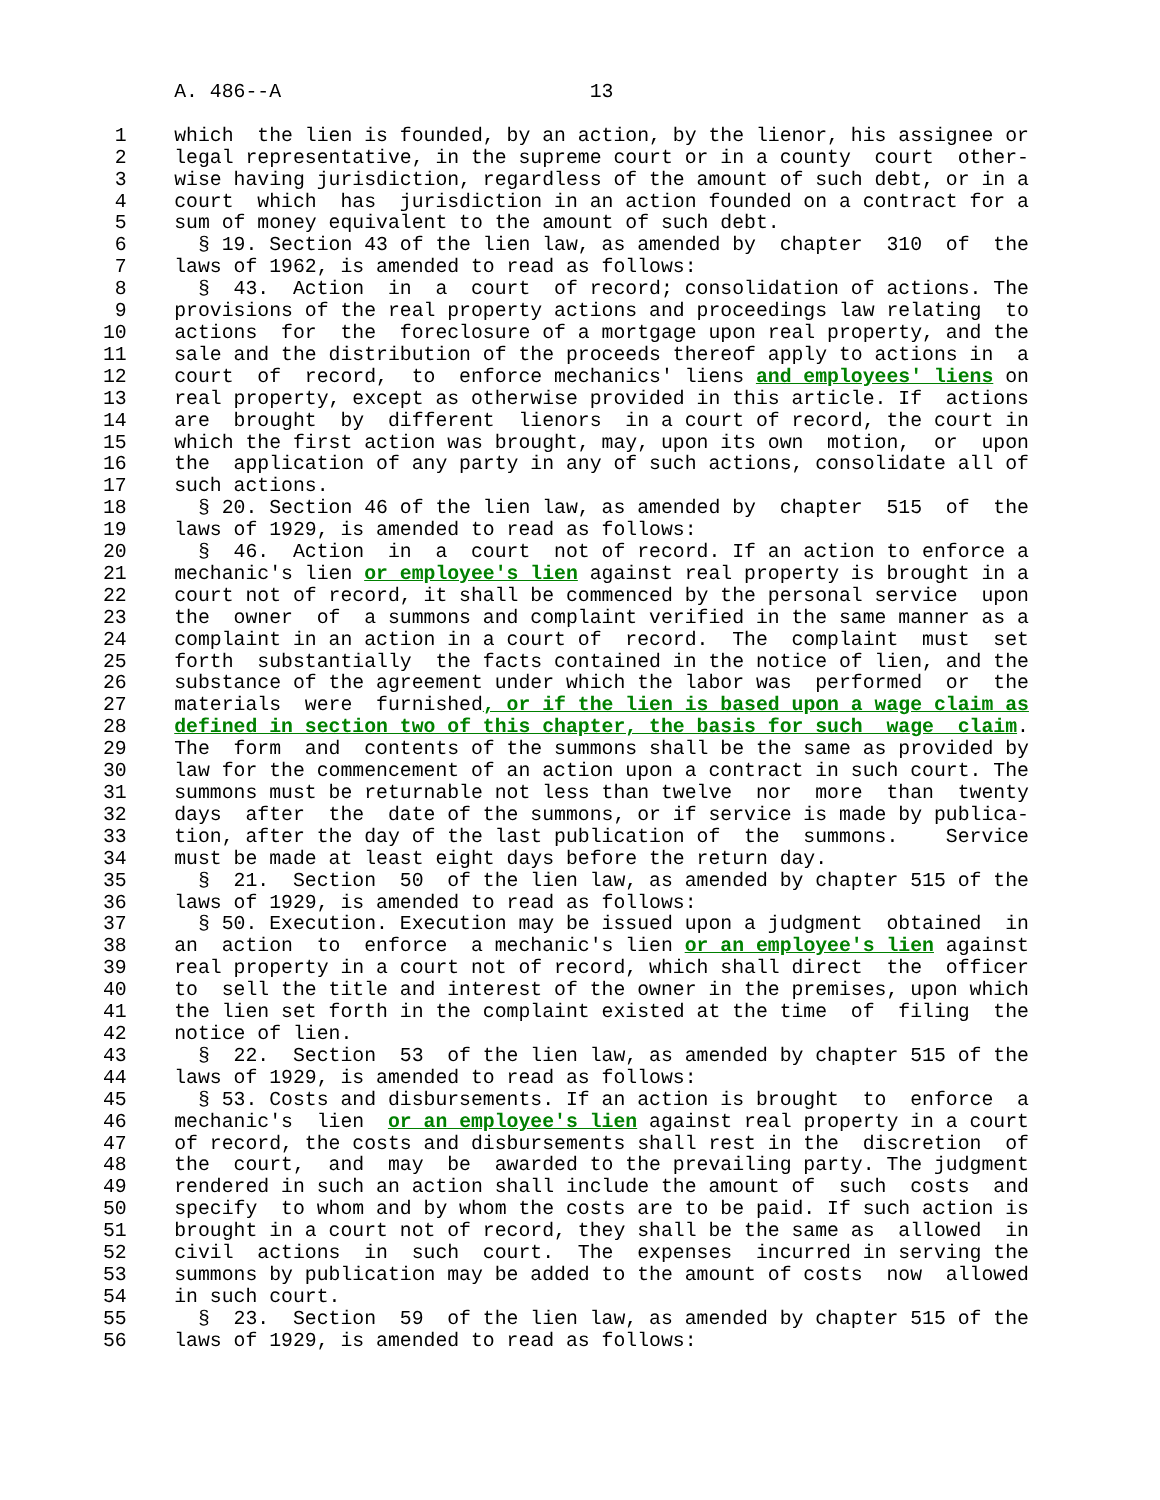A. 486--A                          13

 1    which  the lien is founded, by an action, by the lienor, his assignee or
 2    legal representative, in the supreme court or in a county  court  other-
 3    wise having jurisdiction, regardless of the amount of such debt, or in a
 4    court  which  has  jurisdiction in an action founded on a contract for a
 5    sum of money equivalent to the amount of such debt.
 6      § 19. Section 43 of the lien law, as amended by  chapter  310  of  the
 7    laws of 1962, is amended to read as follows:
 8      §  43.  Action  in  a  court  of record; consolidation of actions. The
 9    provisions of the real property actions and proceedings law relating  to
10    actions  for  the  foreclosure of a mortgage upon real property, and the
11    sale and the distribution of the proceeds thereof apply to actions in  a
12    court  of  record,  to  enforce mechanics' liens and employees' liens on
13    real property, except as otherwise provided in this article. If  actions
14    are  brought  by  different  lienors  in a court of record, the court in
15    which the first action was brought, may, upon its own  motion,  or  upon
16    the  application of any party in any of such actions, consolidate all of
17    such actions.
18      § 20. Section 46 of the lien law, as amended by  chapter  515  of  the
19    laws of 1929, is amended to read as follows:
20      §  46.  Action  in  a  court  not of record. If an action to enforce a
21    mechanic's lien or employee's lien against real property is brought in a
22    court not of record, it shall be commenced by the personal service  upon
23    the  owner  of  a summons and complaint verified in the same manner as a
24    complaint in an action in a court of  record.  The  complaint  must  set
25    forth  substantially  the facts contained in the notice of lien, and the
26    substance of the agreement under which the labor was  performed  or  the
27    materials  were  furnished, or if the lien is based upon a wage claim as
28    defined in section two of this chapter, the basis for such  wage  claim.
29    The  form  and  contents of the summons shall be the same as provided by
30    law for the commencement of an action upon a contract in such court. The
31    summons must be returnable not less than twelve  nor  more  than  twenty
32    days  after  the  date of the summons, or if service is made by publica-
33    tion, after the day of the last publication of  the  summons.    Service
34    must be made at least eight days before the return day.
35      §  21.  Section  50  of the lien law, as amended by chapter 515 of the
36    laws of 1929, is amended to read as follows:
37      § 50. Execution. Execution may be issued upon a judgment  obtained  in
38    an  action  to  enforce  a mechanic's lien or an employee's lien against
39    real property in a court not of record, which shall direct  the  officer
40    to  sell the title and interest of the owner in the premises, upon which
41    the lien set forth in the complaint existed at the time  of  filing  the
42    notice of lien.
43      §  22.  Section  53  of the lien law, as amended by chapter 515 of the
44    laws of 1929, is amended to read as follows:
45      § 53. Costs and disbursements. If an action is brought  to  enforce  a
46    mechanic's  lien  or an employee's lien against real property in a court
47    of record, the costs and disbursements shall rest in the  discretion  of
48    the  court,  and  may  be  awarded to the prevailing party. The judgment
49    rendered in such an action shall include the amount of  such  costs  and
50    specify  to whom and by whom the costs are to be paid. If such action is
51    brought in a court not of record, they shall be the same as  allowed  in
52    civil  actions  in  such  court.  The  expenses  incurred in serving the
53    summons by publication may be added to the amount of costs  now  allowed
54    in such court.
55      §  23.  Section  59  of the lien law, as amended by chapter 515 of the
56    laws of 1929, is amended to read as follows: